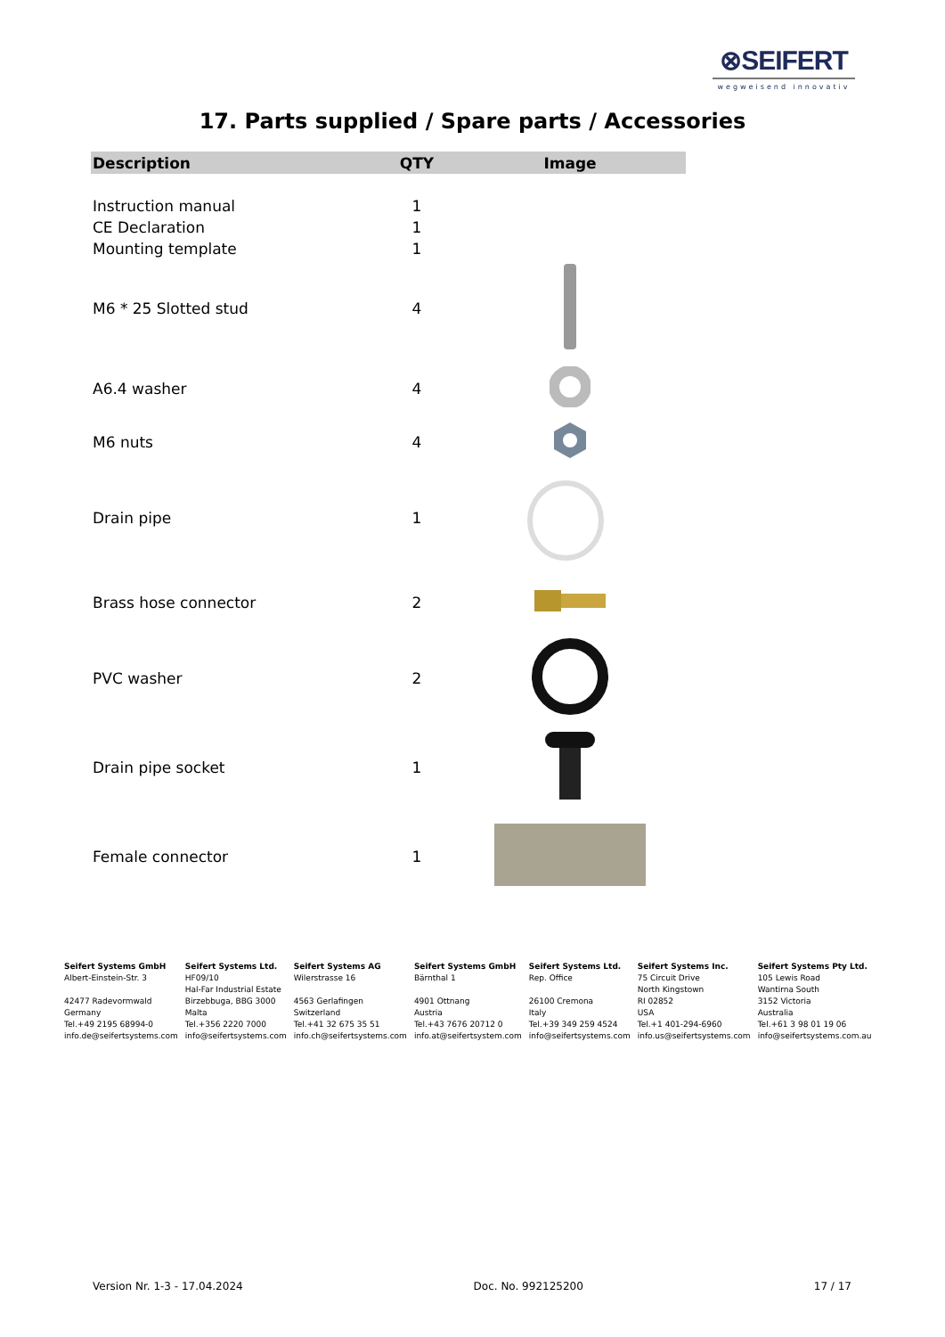⊗SEIFERT
wegweisend innovativ
17. Parts supplied / Spare parts / Accessories
| Description | QTY | Image |
| --- | --- | --- |
| Instruction manual | 1 | |
| CE Declaration | 1 | |
| Mounting template | 1 | |
| M6 * 25 Slotted stud | 4 | |
| A6.4 washer | 4 | |
| M6 nuts | 4 | |
| Drain pipe | 1 | |
| Brass hose connector | 2 | |
| PVC washer | 2 | |
| Drain pipe socket | 1 | |
| Female connector | 1 | |
Seifert Systems GmbH
Albert-Einstein-Str. 3
42477 Radevormwald
Germany
Tel.+49 2195 68994-0
info.de@seifertsystems.com
Seifert Systems Ltd.
HF09/10
Hal-Far Industrial Estate
Birzebbuga, BBG 3000
Malta
Tel.+356 2220 7000
info@seifertsystems.com
Seifert Systems AG
Wilerstrasse 16
4563 Gerlafingen
Switzerland
Tel.+41 32 675 35 51
info.ch@seifertsystems.com
Seifert Systems GmbH
Bärnthal 1
4901 Ottnang
Austria
Tel.+43 7676 20712 0
info.at@seifertsystem.com
Seifert Systems Ltd.
Rep. Office
26100 Cremona
Italy
Tel.+39 349 259 4524
info@seifertsystems.com
Seifert Systems Inc.
75 Circuit Drive
North Kingstown
RI 02852
USA
Tel.+1 401-294-6960
info.us@seifertsystems.com
Seifert Systems Pty Ltd.
105 Lewis Road
Wantirna South
3152 Victoria
Australia
Tel.+61 3 98 01 19 06
info@seifertsystems.com.au
Version Nr. 1-3 - 17.04.2024 Doc. No. 992125200 17 / 17